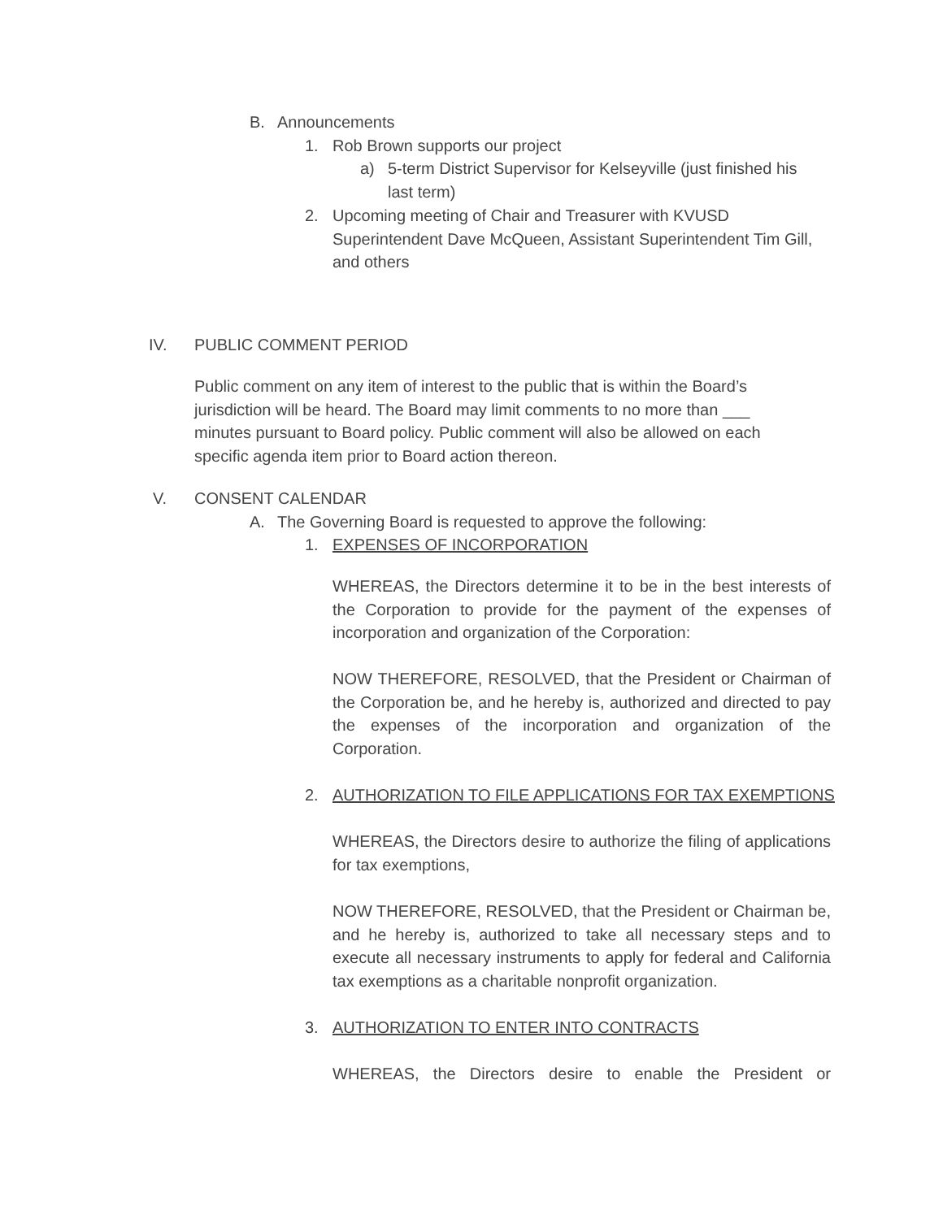B. Announcements
1. Rob Brown supports our project
a) 5-term District Supervisor for Kelseyville (just finished his last term)
2. Upcoming meeting of Chair and Treasurer with KVUSD Superintendent Dave McQueen, Assistant Superintendent Tim Gill, and others
IV. PUBLIC COMMENT PERIOD
Public comment on any item of interest to the public that is within the Board’s jurisdiction will be heard. The Board may limit comments to no more than ___ minutes pursuant to Board policy. Public comment will also be allowed on each specific agenda item prior to Board action thereon.
V. CONSENT CALENDAR
A. The Governing Board is requested to approve the following:
1. EXPENSES OF INCORPORATION
WHEREAS, the Directors determine it to be in the best interests of the Corporation to provide for the payment of the expenses of incorporation and organization of the Corporation:
NOW THEREFORE, RESOLVED, that the President or Chairman of the Corporation be, and he hereby is, authorized and directed to pay the expenses of the incorporation and organization of the Corporation.
2. AUTHORIZATION TO FILE APPLICATIONS FOR TAX EXEMPTIONS
WHEREAS, the Directors desire to authorize the filing of applications for tax exemptions,
NOW THEREFORE, RESOLVED, that the President or Chairman be, and he hereby is, authorized to take all necessary steps and to execute all necessary instruments to apply for federal and California tax exemptions as a charitable nonprofit organization.
3. AUTHORIZATION TO ENTER INTO CONTRACTS
WHEREAS, the Directors desire to enable the President or